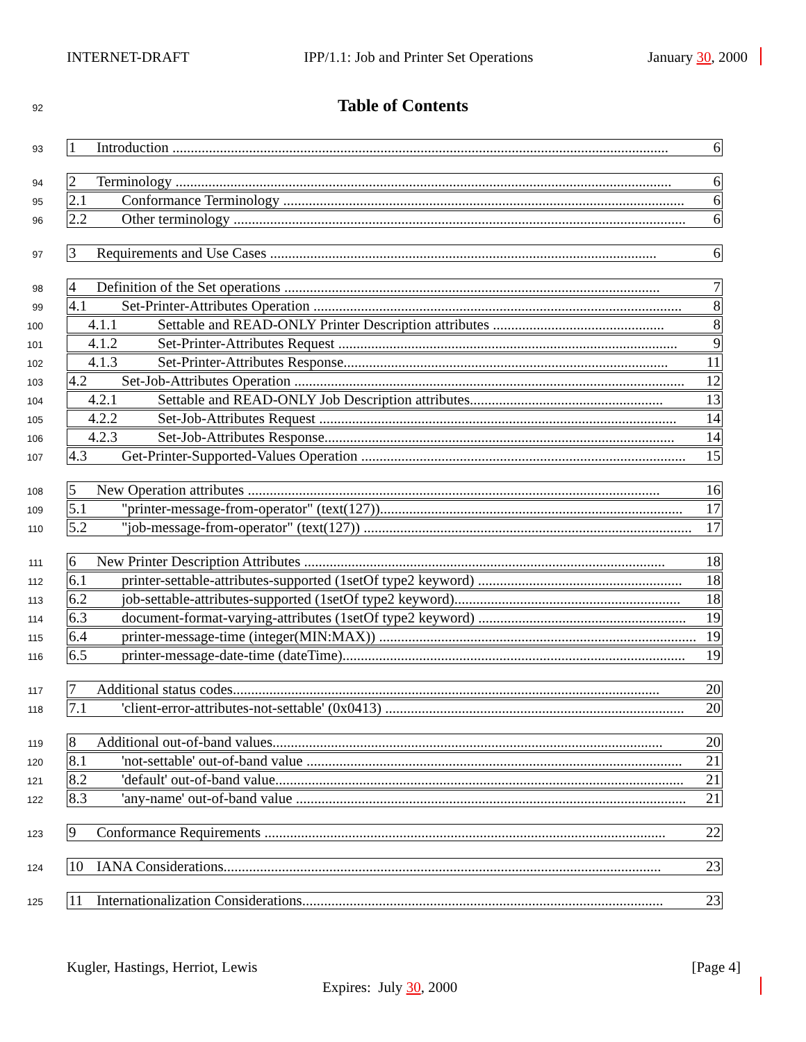INTERNET-DRAFT IPP/1.1: Job and Printer Set Operations January 30, 2000
92 Table of Contents
93
1 Introduction ........................................................................................................................................ 6
94
2 Terminology ........................................................................................................................................ 6
95
2.1 Conformance Terminology .............................................................................................................. 6
96
2.2 Other terminology ............................................................................................................................ 6
97
3 Requirements and Use Cases .......................................................................................................... 6
98
4 Definition of the Set operations ....................................................................................................... 7
99
4.1 Set-Printer-Attributes Operation ..................................................................................................... 8
100
4.1.1 Settable and READ-ONLY Printer Description attributes ............................................... 8
101
4.1.2 Set-Printer-Attributes Request ............................................................................................. 9
102
4.1.3 Set-Printer-Attributes Response......................................................................................... 11
103
4.2 Set-Job-Attributes Operation ........................................................................................................... 12
104
4.2.1 Settable and READ-ONLY Job Description attributes..................................................... 13
105
4.2.2 Set-Job-Attributes Request .................................................................................................. 14
106
4.2.3 Set-Job-Attributes Response................................................................................................ 14
107
4.3 Get-Printer-Supported-Values Operation ......................................................................................... 15
108
5 New Operation attributes ................................................................................................................. 16
109
5.1 "printer-message-from-operator" (text(127))................................................................................... 17
110
5.2 "job-message-from-operator" (text(127)) .......................................................................................... 17
111
6 New Printer Description Attributes ................................................................................................... 18
112
6.1 printer-settable-attributes-supported (1setOf type2 keyword) ........................................................ 18
113
6.2 job-settable-attributes-supported (1setOf type2 keyword).............................................................. 18
114
6.3 document-format-varying-attributes (1setOf type2 keyword) ......................................................... 19
115
6.4 printer-message-time (integer(MIN:MAX)) ....................................................................................... 19
116
6.5 printer-message-date-time (dateTime).............................................................................................. 19
117
7 Additional status codes..................................................................................................................... 20
118
7.1 'client-error-attributes-not-settable' (0x0413) .................................................................................. 20
119
8 Additional out-of-band values........................................................................................................... 20
120
8.1 'not-settable' out-of-band value ....................................................................................................... 21
121
8.2 'default' out-of-band value................................................................................................................ 21
122
8.3 'any-name' out-of-band value ........................................................................................................... 21
123
9 Conformance Requirements .............................................................................................................. 22
124
10 IANA Considerations........................................................................................................................ 23
125
11 Internationalization Considerations................................................................................................... 23
Kugler, Hastings, Herriot, Lewis [Page 4]
Expires: July 30, 2000